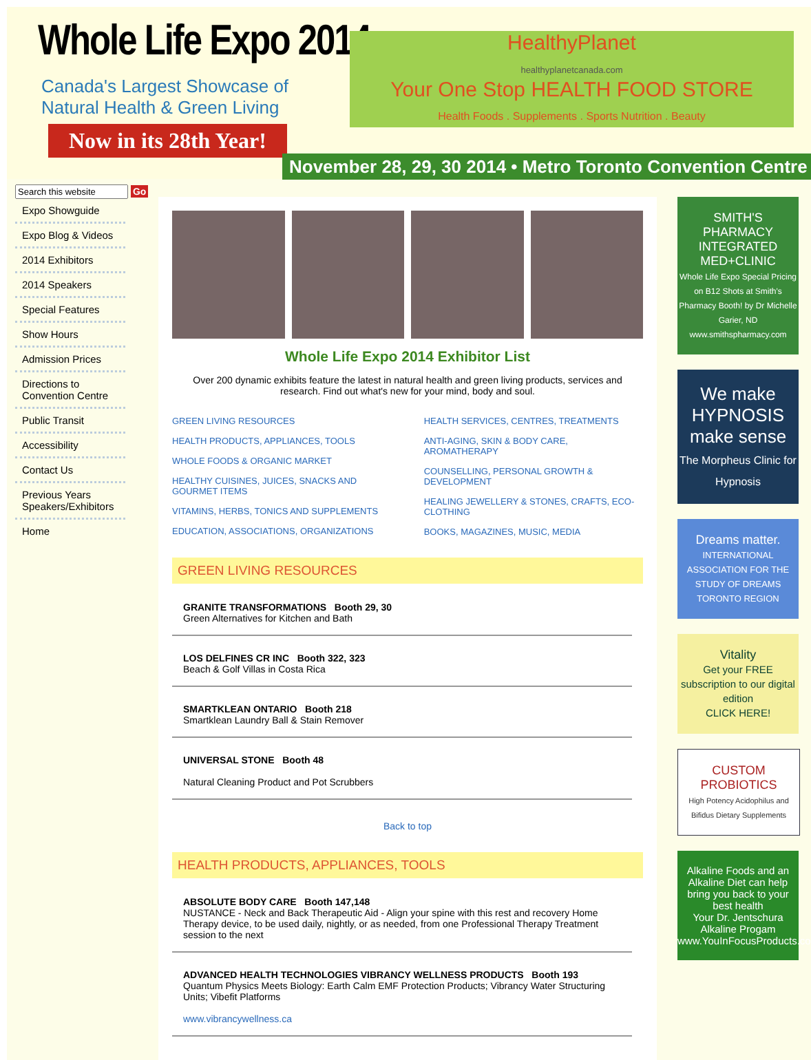Whole Life Expo 2014
Canada's Largest Showcase of
Natural Health & Green Living
Now in its 28th Year!
HealthyPlanet
healthyplanetcanada.com
Your One Stop HEALTH FOOD STORE
Health Foods . Supplements . Sports Nutrition . Beauty
November 28, 29, 30 2014 • Metro Toronto Convention Centre
Go
Expo Showguide
Expo Blog & Videos
2014 Exhibitors
2014 Speakers
Special Features
Show Hours
Admission Prices
Directions to Convention Centre
Public Transit
Accessibility
Contact Us
Previous Years Speakers/Exhibitors
Home
Whole Life Expo 2014 Exhibitor List
Over 200 dynamic exhibits feature the latest in natural health and green living products, services and research. Find out what's new for your mind, body and soul.
GREEN LIVING RESOURCES
HEALTH PRODUCTS, APPLIANCES, TOOLS
WHOLE FOODS & ORGANIC MARKET
HEALTHY CUISINES, JUICES, SNACKS AND GOURMET ITEMS
VITAMINS, HERBS, TONICS AND SUPPLEMENTS
EDUCATION, ASSOCIATIONS, ORGANIZATIONS
HEALTH SERVICES, CENTRES, TREATMENTS
ANTI-AGING, SKIN & BODY CARE, AROMATHERAPY
COUNSELLING, PERSONAL GROWTH & DEVELOPMENT
HEALING JEWELLERY & STONES, CRAFTS, ECO-CLOTHING
BOOKS, MAGAZINES, MUSIC, MEDIA
GREEN LIVING RESOURCES
GRANITE TRANSFORMATIONS Booth 29, 30
Green Alternatives for Kitchen and Bath
LOS DELFINES CR INC Booth 322, 323
Beach & Golf Villas in Costa Rica
SMARTKLEAN ONTARIO Booth 218
Smartklean Laundry Ball & Stain Remover
UNIVERSAL STONE Booth 48
Natural Cleaning Product and Pot Scrubbers
Back to top
HEALTH PRODUCTS, APPLIANCES, TOOLS
ABSOLUTE BODY CARE Booth 147,148
NUSTANCE - Neck and Back Therapeutic Aid - Align your spine with this rest and recovery Home Therapy device, to be used daily, nightly, or as needed, from one Professional Therapy Treatment session to the next
ADVANCED HEALTH TECHNOLOGIES VIBRANCY WELLNESS PRODUCTS Booth 193
Quantum Physics Meets Biology: Earth Calm EMF Protection Products; Vibrancy Water Structuring Units; Vibefit Platforms
www.vibrancywellness.ca
SMITH'S PHARMACY
INTEGRATED MED+CLINIC
Whole Life Expo Special Pricing on B12 Shots at Smith's Pharmacy Booth! by Dr Michelle Garier, ND
www.smithspharmacy.com
We make HYPNOSIS make sense
The Morpheus Clinic for Hypnosis
Dreams matter.
INTERNATIONAL ASSOCIATION FOR THE STUDY OF DREAMS
TORONTO REGION
Vitality
Get your FREE subscription to our digital edition
CLICK HERE!
CUSTOM PROBIOTICS
High Potency Acidophilus and Bifidus Dietary Supplements
Alkaline Foods and an Alkaline Diet can help bring you back to your best health
Your Dr. Jentschura Alkaline Progam
www.YouInFocusProducts.com